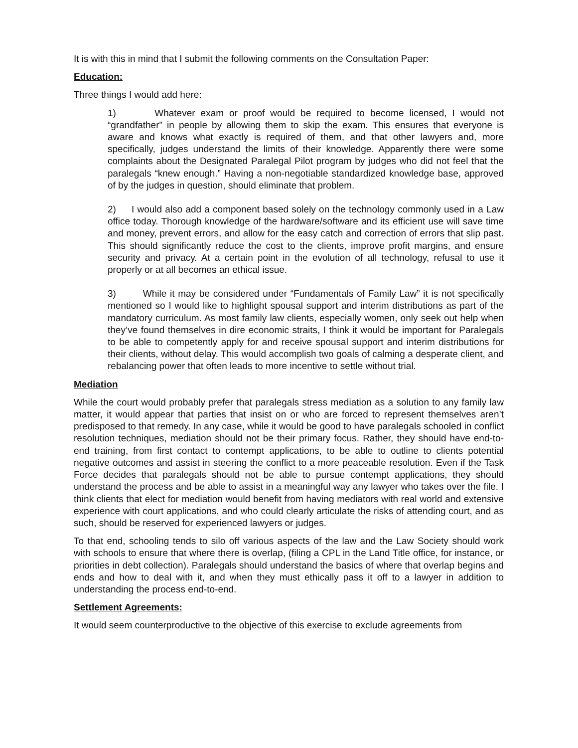It is with this in mind that I submit the following comments on the Consultation Paper:
Education:
Three things I would add here:
1) Whatever exam or proof would be required to become licensed, I would not “grandfather” in people by allowing them to skip the exam. This ensures that everyone is aware and knows what exactly is required of them, and that other lawyers and, more specifically, judges understand the limits of their knowledge. Apparently there were some complaints about the Designated Paralegal Pilot program by judges who did not feel that the paralegals “knew enough.” Having a non-negotiable standardized knowledge base, approved of by the judges in question, should eliminate that problem.
2) I would also add a component based solely on the technology commonly used in a Law office today. Thorough knowledge of the hardware/software and its efficient use will save time and money, prevent errors, and allow for the easy catch and correction of errors that slip past. This should significantly reduce the cost to the clients, improve profit margins, and ensure security and privacy. At a certain point in the evolution of all technology, refusal to use it properly or at all becomes an ethical issue.
3) While it may be considered under “Fundamentals of Family Law” it is not specifically mentioned so I would like to highlight spousal support and interim distributions as part of the mandatory curriculum. As most family law clients, especially women, only seek out help when they’ve found themselves in dire economic straits, I think it would be important for Paralegals to be able to competently apply for and receive spousal support and interim distributions for their clients, without delay. This would accomplish two goals of calming a desperate client, and rebalancing power that often leads to more incentive to settle without trial.
Mediation
While the court would probably prefer that paralegals stress mediation as a solution to any family law matter, it would appear that parties that insist on or who are forced to represent themselves aren’t predisposed to that remedy. In any case, while it would be good to have paralegals schooled in conflict resolution techniques, mediation should not be their primary focus. Rather, they should have end-to-end training, from first contact to contempt applications, to be able to outline to clients potential negative outcomes and assist in steering the conflict to a more peaceable resolution. Even if the Task Force decides that paralegals should not be able to pursue contempt applications, they should understand the process and be able to assist in a meaningful way any lawyer who takes over the file. I think clients that elect for mediation would benefit from having mediators with real world and extensive experience with court applications, and who could clearly articulate the risks of attending court, and as such, should be reserved for experienced lawyers or judges.
To that end, schooling tends to silo off various aspects of the law and the Law Society should work with schools to ensure that where there is overlap, (filing a CPL in the Land Title office, for instance, or priorities in debt collection). Paralegals should understand the basics of where that overlap begins and ends and how to deal with it, and when they must ethically pass it off to a lawyer in addition to understanding the process end-to-end.
Settlement Agreements:
It would seem counterproductive to the objective of this exercise to exclude agreements from